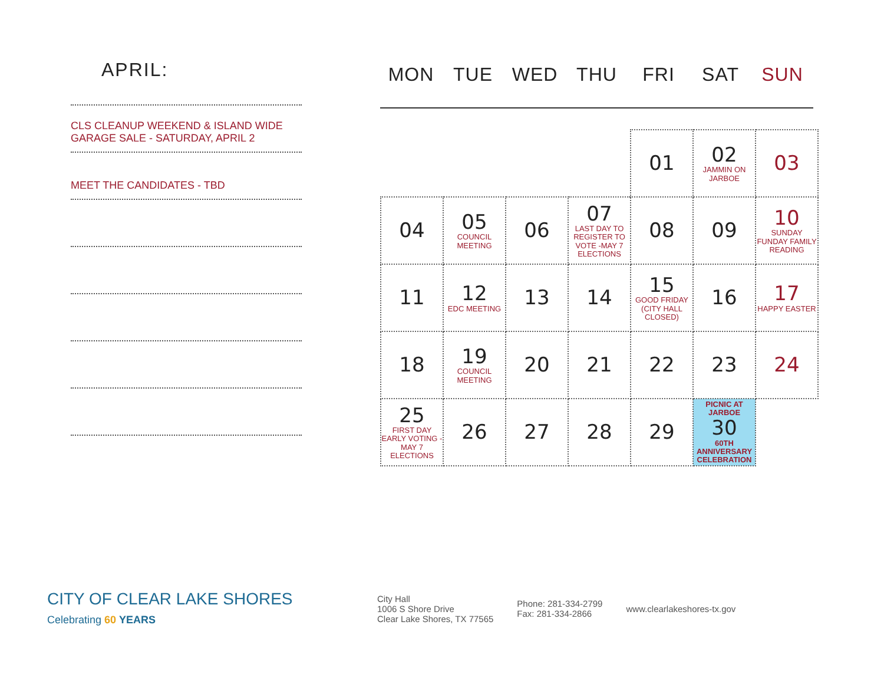APRIL:
CLS CLEANUP WEEKEND & ISLAND WIDE
GARAGE SALE - SATURDAY, APRIL 2
MEET THE CANDIDATES - TBD
MON TUE WED THU FRI SAT SUN
| | | | | 01 | 02 JAMMIN ON JARBOE | 03 |
| 04 | 05 COUNCIL MEETING | 06 | 07 LAST DAY TO REGISTER TO VOTE -MAY 7 ELECTIONS | 08 | 09 | 10 SUNDAY FUNDAY FAMILY READING |
| 11 | 12 EDC MEETING | 13 | 14 | 15 GOOD FRIDAY (CITY HALL CLOSED) | 16 | 17 HAPPY EASTER |
| 18 | 19 COUNCIL MEETING | 20 | 21 | 22 | 23 | 24 |
| 25 FIRST DAY EARLY VOTING -MAY 7 ELECTIONS | 26 | 27 | 28 | 29 | PICNIC AT JARBOE 30 60TH ANNIVERSARY CELEBRATION | |
CITY OF CLEAR LAKE SHORES
Celebrating 60 YEARS
City Hall
1006 S Shore Drive
Clear Lake Shores, TX 77565
Phone: 281-334-2799
Fax: 281-334-2866
www.clearlakeshores-tx.gov